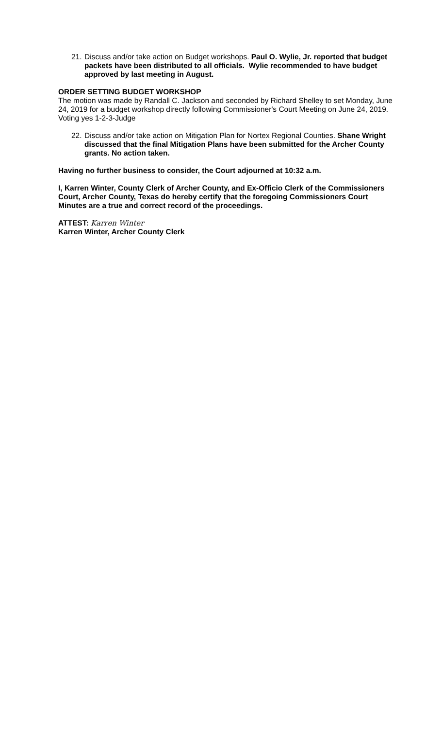21.
Discuss and/or take action on Budget workshops. Paul O. Wylie, Jr. reported that budget packets have been distributed to all officials. Wylie recommended to have budget approved by last meeting in August.
ORDER SETTING BUDGET WORKSHOP
The motion was made by Randall C. Jackson and seconded by Richard Shelley to set Monday, June 24, 2019 for a budget workshop directly following Commissioner's Court Meeting on June 24, 2019. Voting yes 1-2-3-Judge
22.
Discuss and/or take action on Mitigation Plan for Nortex Regional Counties. Shane Wright discussed that the final Mitigation Plans have been submitted for the Archer County grants. No action taken.
Having no further business to consider, the Court adjourned at 10:32 a.m.
I, Karren Winter, County Clerk of Archer County, and Ex-Officio Clerk of the Commissioners Court, Archer County, Texas do hereby certify that the foregoing Commissioners Court Minutes are a true and correct record of the proceedings.
ATTEST: Karren Winter
Karren Winter, Archer County Clerk